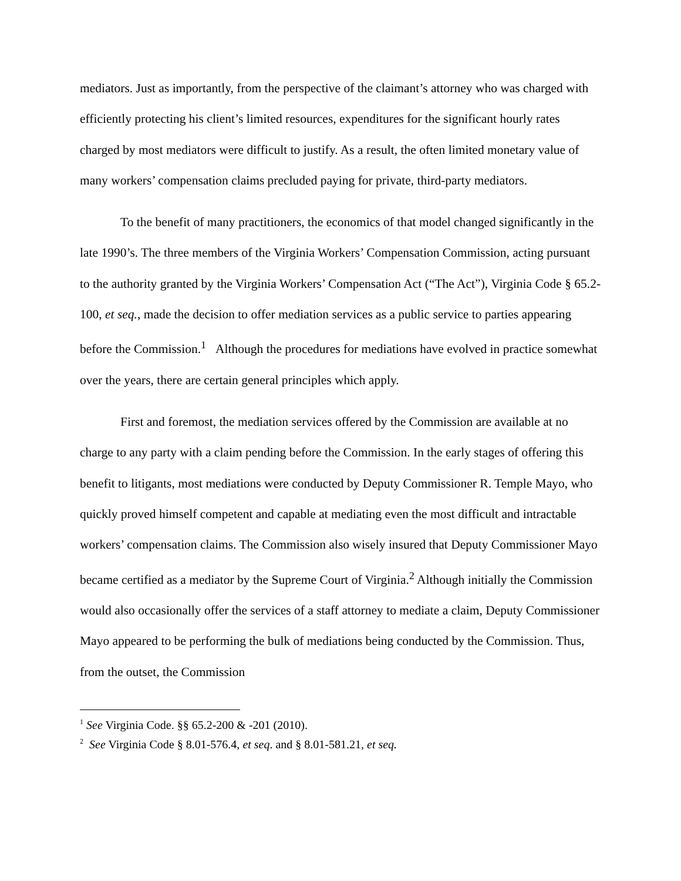mediators. Just as importantly, from the perspective of the claimant’s attorney who was charged with efficiently protecting his client’s limited resources, expenditures for the significant hourly rates charged by most mediators were difficult to justify. As a result, the often limited monetary value of many workers’ compensation claims precluded paying for private, third-party mediators.
To the benefit of many practitioners, the economics of that model changed significantly in the late 1990’s. The three members of the Virginia Workers’ Compensation Commission, acting pursuant to the authority granted by the Virginia Workers’ Compensation Act (“The Act”), Virginia Code § 65.2-100, et seq., made the decision to offer mediation services as a public service to parties appearing before the Commission.<sup>1</sup> Although the procedures for mediations have evolved in practice somewhat over the years, there are certain general principles which apply.
First and foremost, the mediation services offered by the Commission are available at no charge to any party with a claim pending before the Commission. In the early stages of offering this benefit to litigants, most mediations were conducted by Deputy Commissioner R. Temple Mayo, who quickly proved himself competent and capable at mediating even the most difficult and intractable workers’ compensation claims. The Commission also wisely insured that Deputy Commissioner Mayo became certified as a mediator by the Supreme Court of Virginia.<sup>2</sup> Although initially the Commission would also occasionally offer the services of a staff attorney to mediate a claim, Deputy Commissioner Mayo appeared to be performing the bulk of mediations being conducted by the Commission. Thus, from the outset, the Commission
<sup>1</sup> See Virginia Code. §§ 65.2-200 & -201 (2010).
<sup>2</sup> See Virginia Code § 8.01-576.4, et seq. and § 8.01-581.21, et seq.